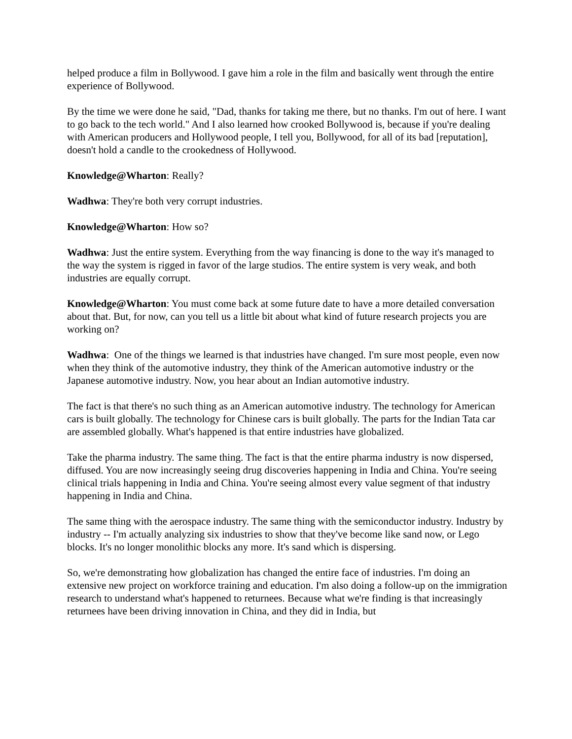helped produce a film in Bollywood. I gave him a role in the film and basically went through the entire experience of Bollywood.
By the time we were done he said, "Dad, thanks for taking me there, but no thanks. I'm out of here. I want to go back to the tech world." And I also learned how crooked Bollywood is, because if you're dealing with American producers and Hollywood people, I tell you, Bollywood, for all of its bad [reputation], doesn't hold a candle to the crookedness of Hollywood.
Knowledge@Wharton: Really?
Wadhwa: They're both very corrupt industries.
Knowledge@Wharton: How so?
Wadhwa: Just the entire system. Everything from the way financing is done to the way it's managed to the way the system is rigged in favor of the large studios. The entire system is very weak, and both industries are equally corrupt.
Knowledge@Wharton: You must come back at some future date to have a more detailed conversation about that. But, for now, can you tell us a little bit about what kind of future research projects you are working on?
Wadhwa: One of the things we learned is that industries have changed. I'm sure most people, even now when they think of the automotive industry, they think of the American automotive industry or the Japanese automotive industry. Now, you hear about an Indian automotive industry.
The fact is that there's no such thing as an American automotive industry. The technology for American cars is built globally. The technology for Chinese cars is built globally. The parts for the Indian Tata car are assembled globally. What's happened is that entire industries have globalized.
Take the pharma industry. The same thing. The fact is that the entire pharma industry is now dispersed, diffused. You are now increasingly seeing drug discoveries happening in India and China. You're seeing clinical trials happening in India and China. You're seeing almost every value segment of that industry happening in India and China.
The same thing with the aerospace industry. The same thing with the semiconductor industry. Industry by industry -- I'm actually analyzing six industries to show that they've become like sand now, or Lego blocks. It's no longer monolithic blocks any more. It's sand which is dispersing.
So, we're demonstrating how globalization has changed the entire face of industries. I'm doing an extensive new project on workforce training and education. I'm also doing a follow-up on the immigration research to understand what's happened to returnees. Because what we're finding is that increasingly returnees have been driving innovation in China, and they did in India, but